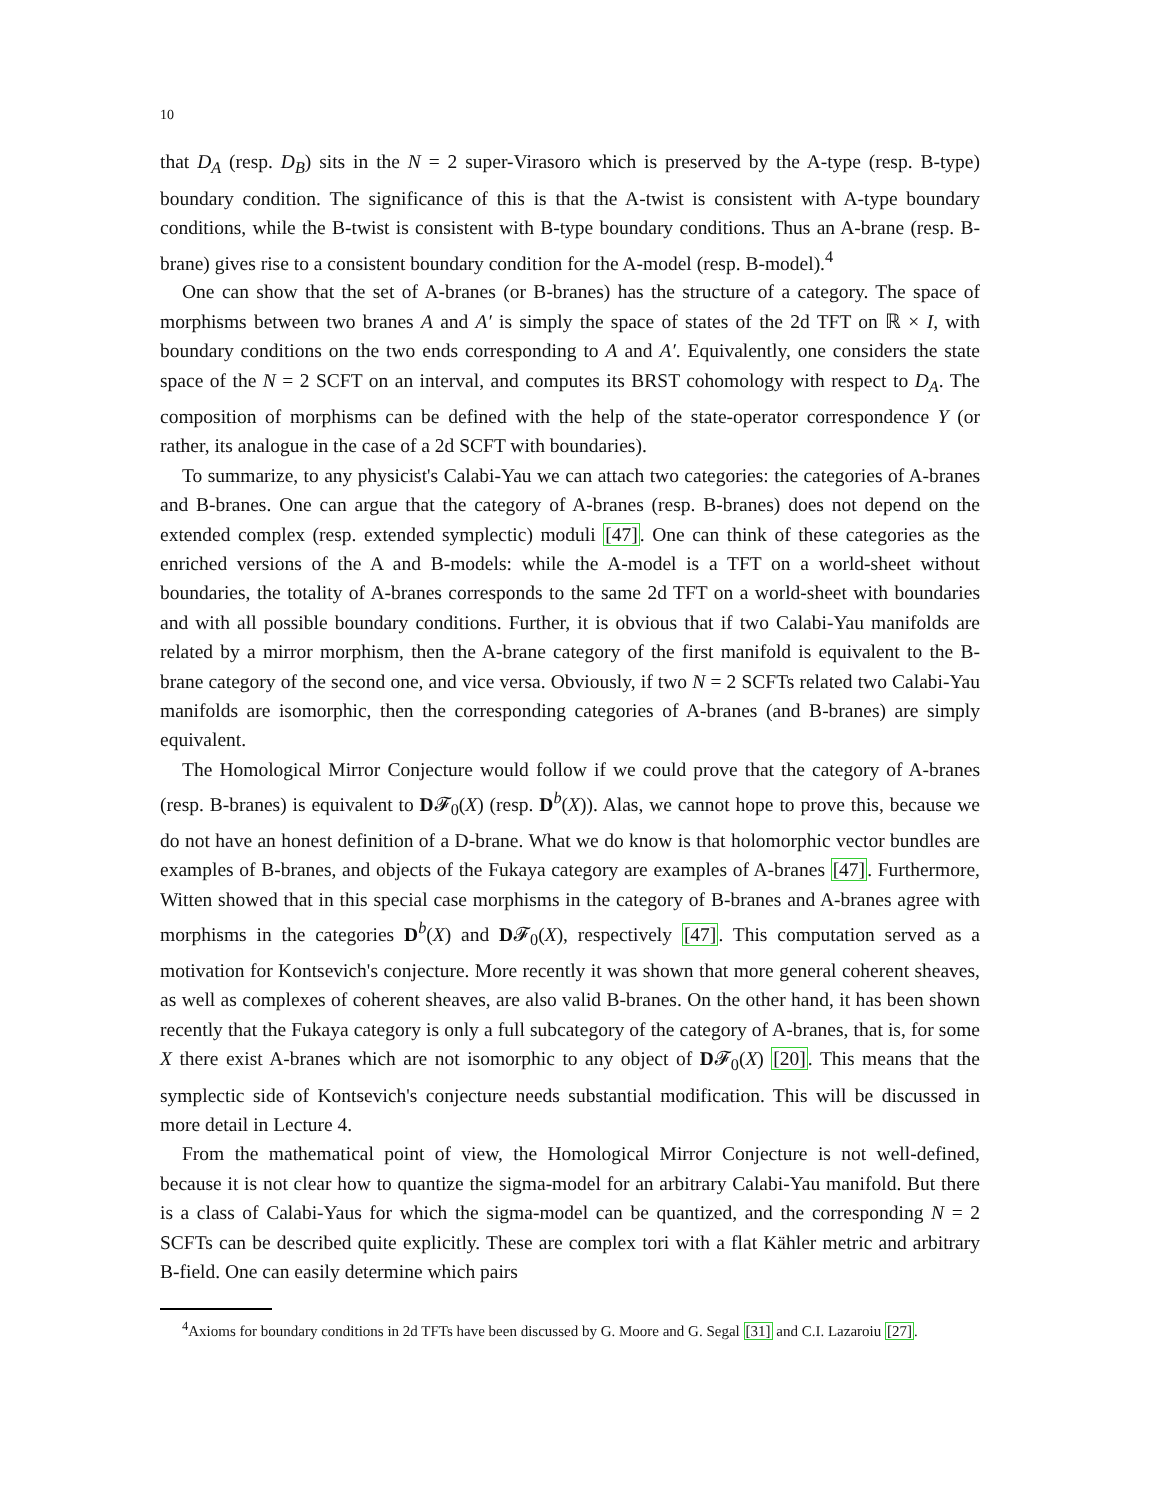10
that D<sub>A</sub> (resp. D<sub>B</sub>) sits in the N = 2 super-Virasoro which is preserved by the A-type (resp. B-type) boundary condition. The significance of this is that the A-twist is consistent with A-type boundary conditions, while the B-twist is consistent with B-type boundary conditions. Thus an A-brane (resp. B-brane) gives rise to a consistent boundary condition for the A-model (resp. B-model).<sup>4</sup>
One can show that the set of A-branes (or B-branes) has the structure of a category. The space of morphisms between two branes A and A′ is simply the space of states of the 2d TFT on ℝ × I, with boundary conditions on the two ends corresponding to A and A′. Equivalently, one considers the state space of the N = 2 SCFT on an interval, and computes its BRST cohomology with respect to D<sub>A</sub>. The composition of morphisms can be defined with the help of the state-operator correspondence Y (or rather, its analogue in the case of a 2d SCFT with boundaries).
To summarize, to any physicist's Calabi-Yau we can attach two categories: the categories of A-branes and B-branes. One can argue that the category of A-branes (resp. B-branes) does not depend on the extended complex (resp. extended symplectic) moduli [47]. One can think of these categories as the enriched versions of the A and B-models: while the A-model is a TFT on a world-sheet without boundaries, the totality of A-branes corresponds to the same 2d TFT on a world-sheet with boundaries and with all possible boundary conditions. Further, it is obvious that if two Calabi-Yau manifolds are related by a mirror morphism, then the A-brane category of the first manifold is equivalent to the B-brane category of the second one, and vice versa. Obviously, if two N = 2 SCFTs related two Calabi-Yau manifolds are isomorphic, then the corresponding categories of A-branes (and B-branes) are simply equivalent.
The Homological Mirror Conjecture would follow if we could prove that the category of A-branes (resp. B-branes) is equivalent to D𝓕<sub>0</sub>(X) (resp. D<sup>b</sup>(X)). Alas, we cannot hope to prove this, because we do not have an honest definition of a D-brane. What we do know is that holomorphic vector bundles are examples of B-branes, and objects of the Fukaya category are examples of A-branes [47]. Furthermore, Witten showed that in this special case morphisms in the category of B-branes and A-branes agree with morphisms in the categories D<sup>b</sup>(X) and D𝓕<sub>0</sub>(X), respectively [47]. This computation served as a motivation for Kontsevich's conjecture. More recently it was shown that more general coherent sheaves, as well as complexes of coherent sheaves, are also valid B-branes. On the other hand, it has been shown recently that the Fukaya category is only a full subcategory of the category of A-branes, that is, for some X there exist A-branes which are not isomorphic to any object of D𝓕<sub>0</sub>(X) [20]. This means that the symplectic side of Kontsevich's conjecture needs substantial modification. This will be discussed in more detail in Lecture 4.
From the mathematical point of view, the Homological Mirror Conjecture is not well-defined, because it is not clear how to quantize the sigma-model for an arbitrary Calabi-Yau manifold. But there is a class of Calabi-Yaus for which the sigma-model can be quantized, and the corresponding N = 2 SCFTs can be described quite explicitly. These are complex tori with a flat Kähler metric and arbitrary B-field. One can easily determine which pairs
<sup>4</sup> Axioms for boundary conditions in 2d TFTs have been discussed by G. Moore and G. Segal [31] and C.I. Lazaroiu [27].